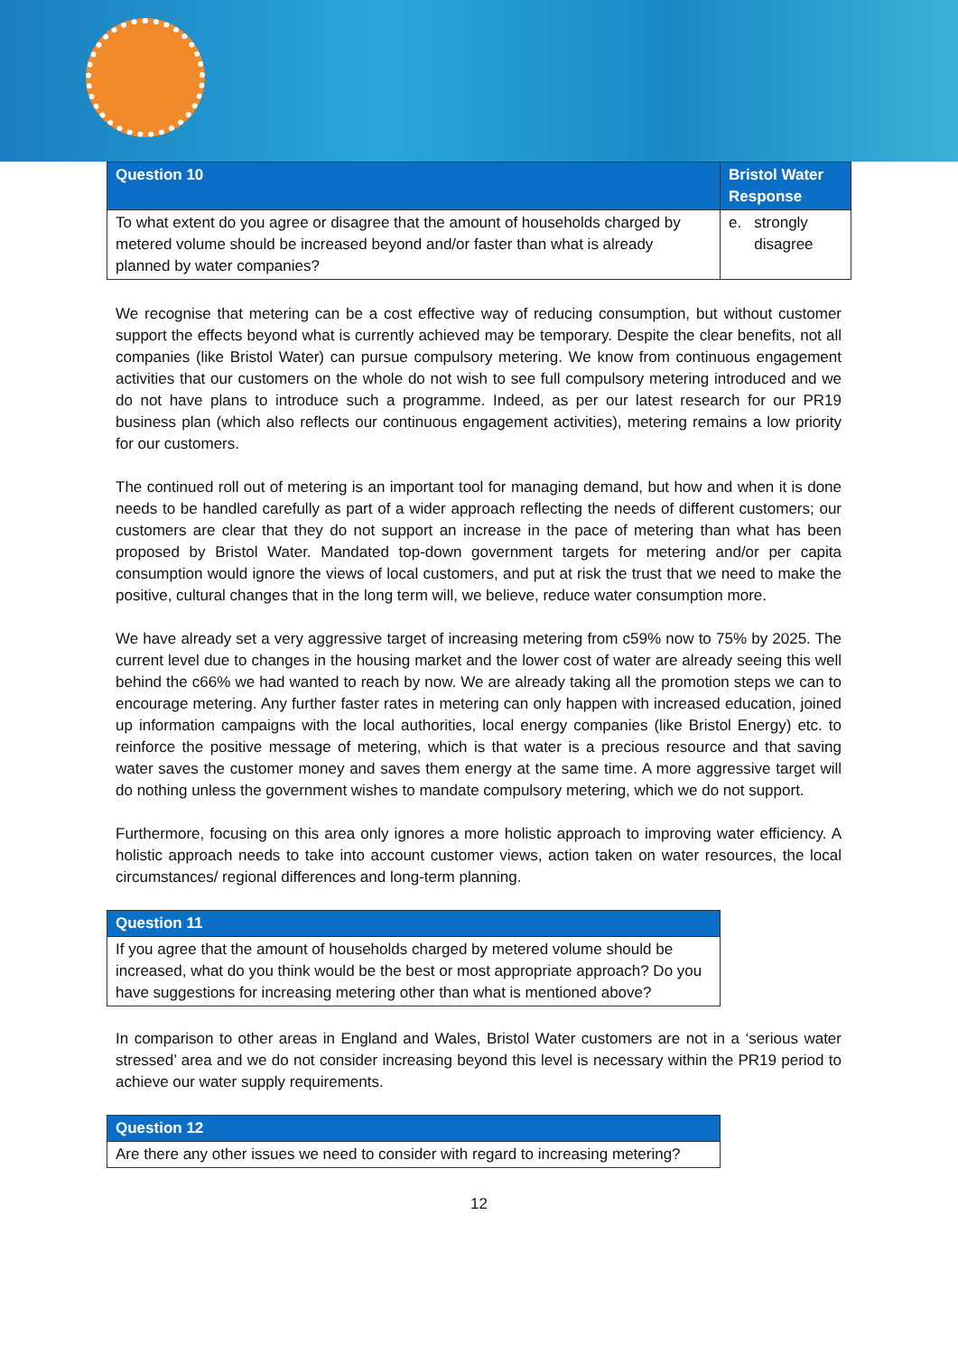| Question 10 | Bristol Water Response |
| --- | --- |
| To what extent do you agree or disagree that the amount of households charged by metered volume should be increased beyond and/or faster than what is already planned by water companies? | e. strongly disagree |
We recognise that metering can be a cost effective way of reducing consumption, but without customer support the effects beyond what is currently achieved may be temporary. Despite the clear benefits, not all companies (like Bristol Water) can pursue compulsory metering. We know from continuous engagement activities that our customers on the whole do not wish to see full compulsory metering introduced and we do not have plans to introduce such a programme. Indeed, as per our latest research for our PR19 business plan (which also reflects our continuous engagement activities), metering remains a low priority for our customers.
The continued roll out of metering is an important tool for managing demand, but how and when it is done needs to be handled carefully as part of a wider approach reflecting the needs of different customers; our customers are clear that they do not support an increase in the pace of metering than what has been proposed by Bristol Water. Mandated top-down government targets for metering and/or per capita consumption would ignore the views of local customers, and put at risk the trust that we need to make the positive, cultural changes that in the long term will, we believe, reduce water consumption more.
We have already set a very aggressive target of increasing metering from c59% now to 75% by 2025. The current level due to changes in the housing market and the lower cost of water are already seeing this well behind the c66% we had wanted to reach by now. We are already taking all the promotion steps we can to encourage metering. Any further faster rates in metering can only happen with increased education, joined up information campaigns with the local authorities, local energy companies (like Bristol Energy) etc. to reinforce the positive message of metering, which is that water is a precious resource and that saving water saves the customer money and saves them energy at the same time. A more aggressive target will do nothing unless the government wishes to mandate compulsory metering, which we do not support.
Furthermore, focusing on this area only ignores a more holistic approach to improving water efficiency. A holistic approach needs to take into account customer views, action taken on water resources, the local circumstances/ regional differences and long-term planning.
| Question 11 |
| --- |
| If you agree that the amount of households charged by metered volume should be increased, what do you think would be the best or most appropriate approach? Do you have suggestions for increasing metering other than what is mentioned above? |
In comparison to other areas in England and Wales, Bristol Water customers are not in a ‘serious water stressed’ area and we do not consider increasing beyond this level is necessary within the PR19 period to achieve our water supply requirements.
| Question 12 |
| --- |
| Are there any other issues we need to consider with regard to increasing metering? |
12